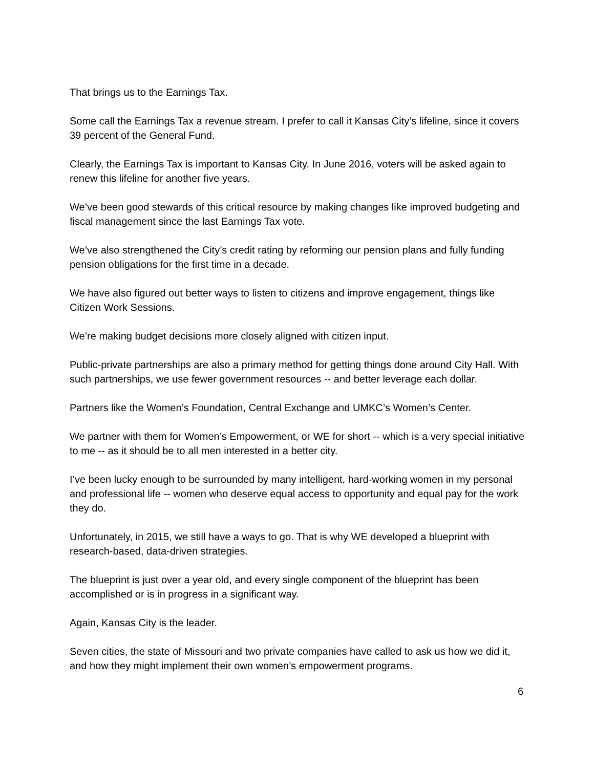That brings us to the Earnings Tax.
Some call the Earnings Tax a revenue stream. I prefer to call it Kansas City’s lifeline, since it covers 39 percent of the General Fund.
Clearly, the Earnings Tax is important to Kansas City. In June 2016, voters will be asked again to renew this lifeline for another five years.
We’ve been good stewards of this critical resource by making changes like improved budgeting and fiscal management since the last Earnings Tax vote.
We’ve also strengthened the City’s credit rating by reforming our pension plans and fully funding pension obligations for the first time in a decade.
We have also figured out better ways to listen to citizens and improve engagement, things like Citizen Work Sessions.
We’re making budget decisions more closely aligned with citizen input.
Public-private partnerships are also a primary method for getting things done around City Hall. With such partnerships, we use fewer government resources -- and better leverage each dollar.
Partners like the Women’s Foundation, Central Exchange and UMKC’s Women’s Center.
We partner with them for Women’s Empowerment, or WE for short -- which is a very special initiative to me -- as it should be to all men interested in a better city.
I’ve been lucky enough to be surrounded by many intelligent, hard-working women in my personal and professional life -- women who deserve equal access to opportunity and equal pay for the work they do.
Unfortunately, in 2015, we still have a ways to go. That is why WE developed a blueprint with research-based, data-driven strategies.
The blueprint is just over a year old, and every single component of the blueprint has been accomplished or is in progress in a significant way.
Again, Kansas City is the leader.
Seven cities, the state of Missouri and two private companies have called to ask us how we did it, and how they might implement their own women’s empowerment programs.
6